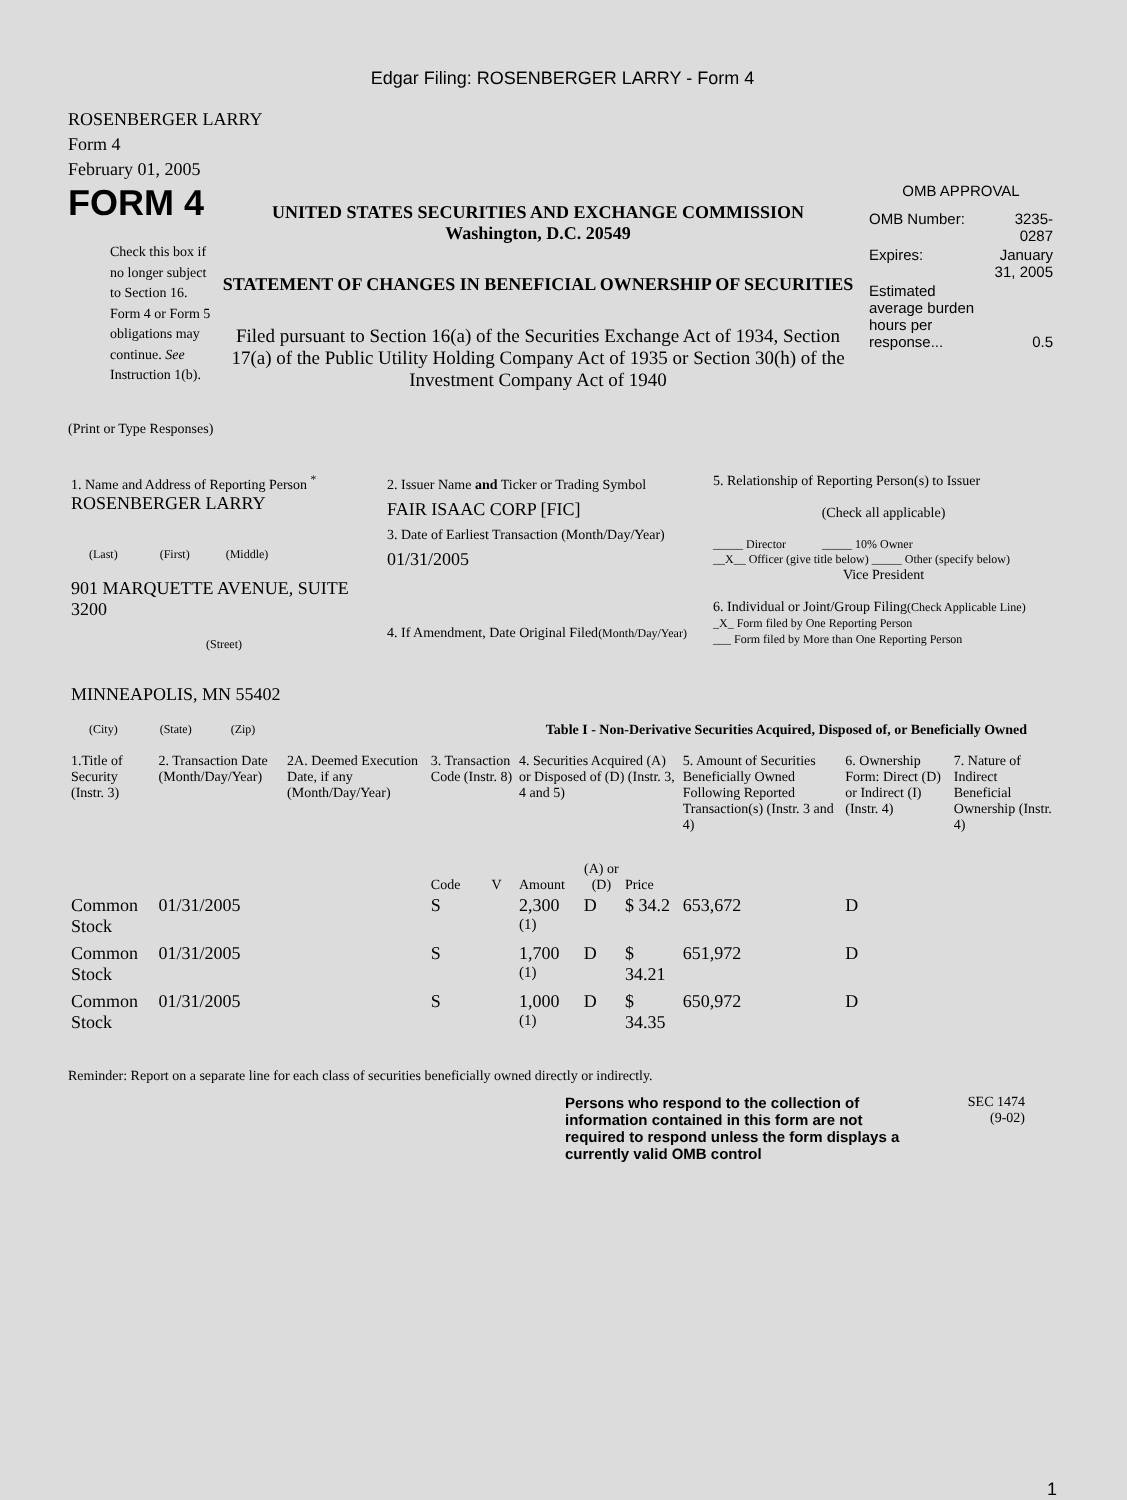Edgar Filing: ROSENBERGER LARRY - Form 4
ROSENBERGER LARRY
Form 4
February 01, 2005
FORM 4
Check this box if no longer subject to Section 16. Form 4 or Form 5 obligations may continue. See Instruction 1(b).
UNITED STATES SECURITIES AND EXCHANGE COMMISSION
Washington, D.C. 20549
STATEMENT OF CHANGES IN BENEFICIAL OWNERSHIP OF SECURITIES
Filed pursuant to Section 16(a) of the Securities Exchange Act of 1934, Section 17(a) of the Public Utility Holding Company Act of 1935 or Section 30(h) of the Investment Company Act of 1940
OMB APPROVAL
| OMB Number: | 3235-0287 |
| Expires: | January 31, 2005 |
| Estimated average burden hours per response... | 0.5 |
(Print or Type Responses)
| 1. Name and Address of Reporting Person <sup>*</sup> ROSENBERGER LARRY (Last) (First) (Middle) 901 MARQUETTE AVENUE, SUITE 3200 (Street) MINNEAPOLIS, MN 55402 (City) (State) (Zip) | 2. Issuer Name and Ticker or Trading Symbol FAIR ISAAC CORP [FIC] 3. Date of Earliest Transaction (Month/Day/Year) 01/31/2005 4. If Amendment, Date Original Filed (Month/Day/Year) | 5. Relationship of Reporting Person(s) to Issuer (Check all applicable) _____ Director _____ 10% Owner __X__ Officer (give title below) _____ Other (specify below) Vice President 6. Individual or Joint/Group Filing (Check Applicable Line) _X_ Form filed by One Reporting Person ___ Form filed by More than One Reporting Person |
Table I - Non-Derivative Securities Acquired, Disposed of, or Beneficially Owned
| 1.Title of Security (Instr. 3) | 2. Transaction Date (Month/Day/Year) | 2A. Deemed Execution Date, if any (Month/Day/Year) | 3. Transaction Code (Instr. 8) | | 4. Securities Acquired (A) or Disposed of (D) (Instr. 3, 4 and 5) | | | 5. Amount of Securities Beneficially Owned Following Reported Transaction(s) (Instr. 3 and 4) | 6. Ownership Form: Direct (D) or Indirect (I) (Instr. 4) | 7. Nature of Indirect Beneficial Ownership (Instr. 4) |
| --- | --- | --- | --- | --- | --- | --- | --- | --- | --- | --- |
| | | | Code | V | Amount | (A) or (D) | Price | | | |
| Common Stock | 01/31/2005 | | S | | 2,300 <sup>(1)</sup> | D | $ 34.2 | 653,672 | D | |
| Common Stock | 01/31/2005 | | S | | 1,700 <sup>(1)</sup> | D | $ 34.21 | 651,972 | D | |
| Common Stock | 01/31/2005 | | S | | 1,000 <sup>(1)</sup> | D | $ 34.35 | 650,972 | D | |
Reminder: Report on a separate line for each class of securities beneficially owned directly or indirectly.
Persons who respond to the collection of information contained in this form are not required to respond unless the form displays a currently valid OMB control
SEC 1474
(9-02)
1